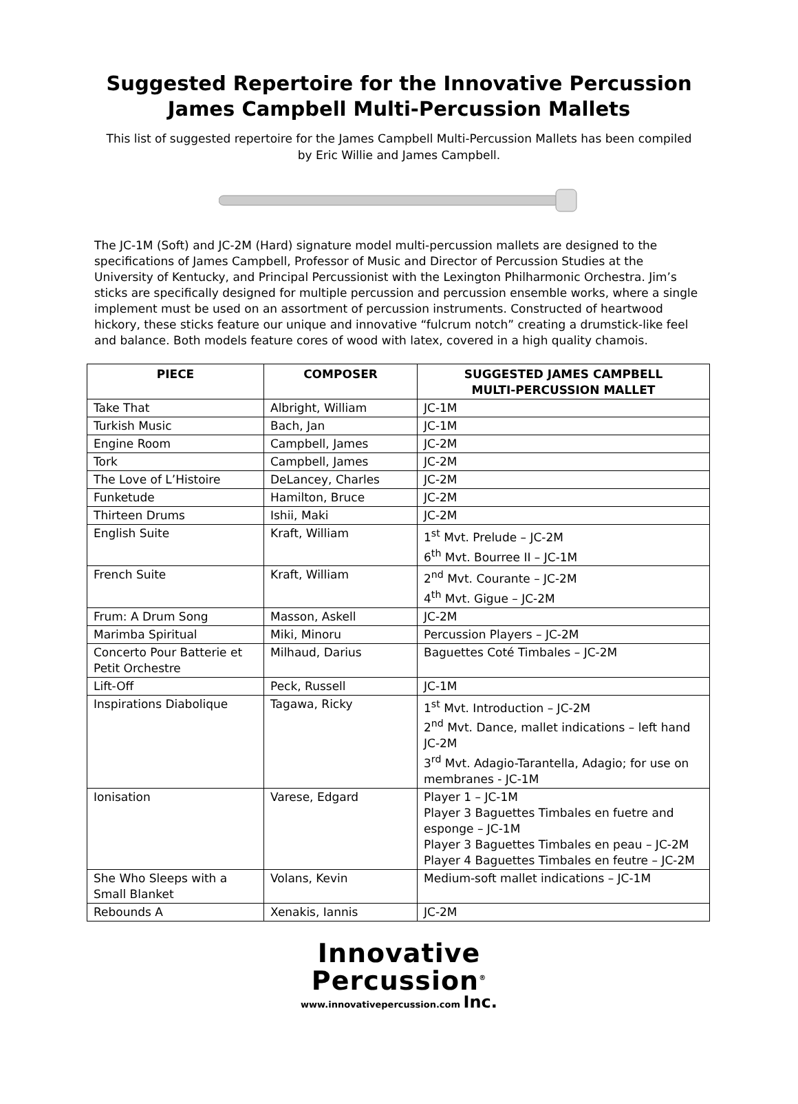Suggested Repertoire for the Innovative Percussion
James Campbell Multi-Percussion Mallets
This list of suggested repertoire for the James Campbell Multi-Percussion Mallets has been compiled by Eric Willie and James Campbell.
The JC-1M (Soft) and JC-2M (Hard) signature model multi-percussion mallets are designed to the specifications of James Campbell, Professor of Music and Director of Percussion Studies at the University of Kentucky, and Principal Percussionist with the Lexington Philharmonic Orchestra. Jim’s sticks are specifically designed for multiple percussion and percussion ensemble works, where a single implement must be used on an assortment of percussion instruments. Constructed of heartwood hickory, these sticks feature our unique and innovative “fulcrum notch” creating a drumstick-like feel and balance. Both models feature cores of wood with latex, covered in a high quality chamois.
| PIECE | COMPOSER | SUGGESTED JAMES CAMPBELL MULTI-PERCUSSION MALLET |
| --- | --- | --- |
| Take That | Albright, William | JC-1M |
| Turkish Music | Bach, Jan | JC-1M |
| Engine Room | Campbell, James | JC-2M |
| Tork | Campbell, James | JC-2M |
| The Love of L’Histoire | DeLancey, Charles | JC-2M |
| Funketude | Hamilton, Bruce | JC-2M |
| Thirteen Drums | Ishii, Maki | JC-2M |
| English Suite | Kraft, William | 1<sup>st</sup> Mvt. Prelude – JC-2M 6<sup>th</sup> Mvt. Bourree II – JC-1M |
| French Suite | Kraft, William | 2<sup>nd</sup> Mvt. Courante – JC-2M 4<sup>th</sup> Mvt. Gigue – JC-2M |
| Frum: A Drum Song | Masson, Askell | JC-2M |
| Marimba Spiritual | Miki, Minoru | Percussion Players – JC-2M |
| Concerto Pour Batterie et Petit Orchestre | Milhaud, Darius | Baguettes Coté Timbales – JC-2M |
| Lift-Off | Peck, Russell | JC-1M |
| Inspirations Diabolique | Tagawa, Ricky | 1<sup>st</sup> Mvt. Introduction – JC-2M 2<sup>nd</sup> Mvt. Dance, mallet indications – left hand JC-2M 3<sup>rd</sup> Mvt. Adagio-Tarantella, Adagio; for use on membranes - JC-1M |
| Ionisation | Varese, Edgard | Player 1 – JC-1M Player 3 Baguettes Timbales en fuetre and esponge – JC-1M Player 3 Baguettes Timbales en peau – JC-2M Player 4 Baguettes Timbales en feutre – JC-2M |
| She Who Sleeps with a Small Blanket | Volans, Kevin | Medium-soft mallet indications – JC-1M |
| Rebounds A | Xenakis, Iannis | JC-2M |
Innovative
Percussion<sup>®</sup>
www.innovativepercussion.com Inc.